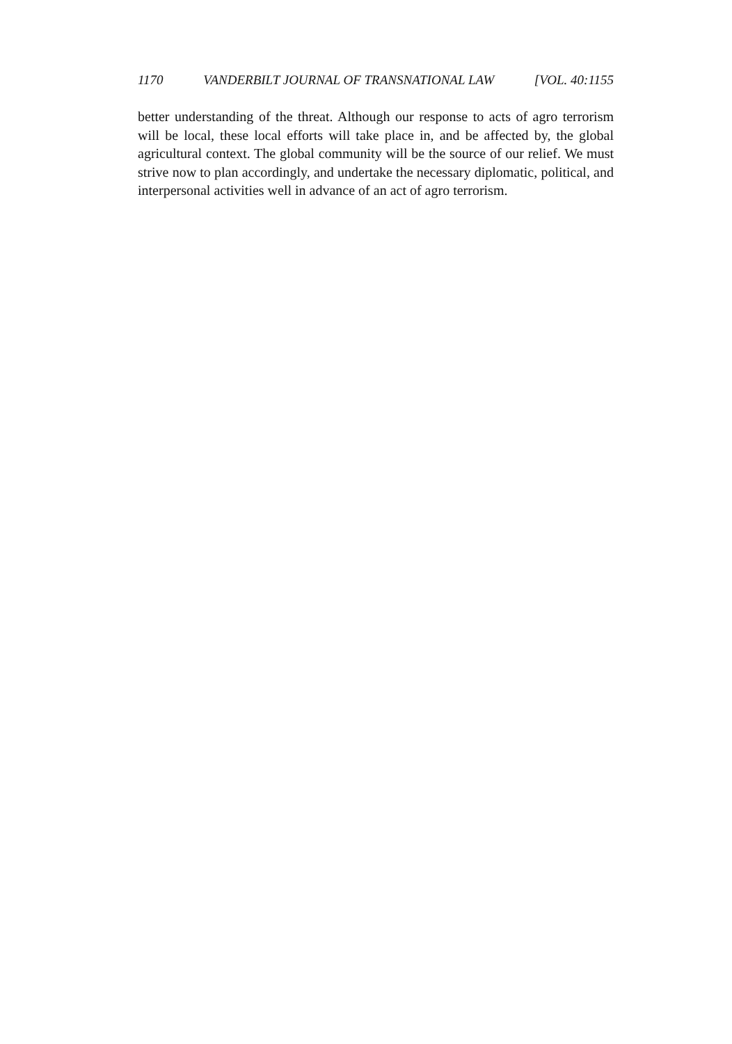1170 VANDERBILT JOURNAL OF TRANSNATIONAL LAW [VOL. 40:1155
better understanding of the threat. Although our response to acts of agro terrorism will be local, these local efforts will take place in, and be affected by, the global agricultural context. The global community will be the source of our relief. We must strive now to plan accordingly, and undertake the necessary diplomatic, political, and interpersonal activities well in advance of an act of agro terrorism.